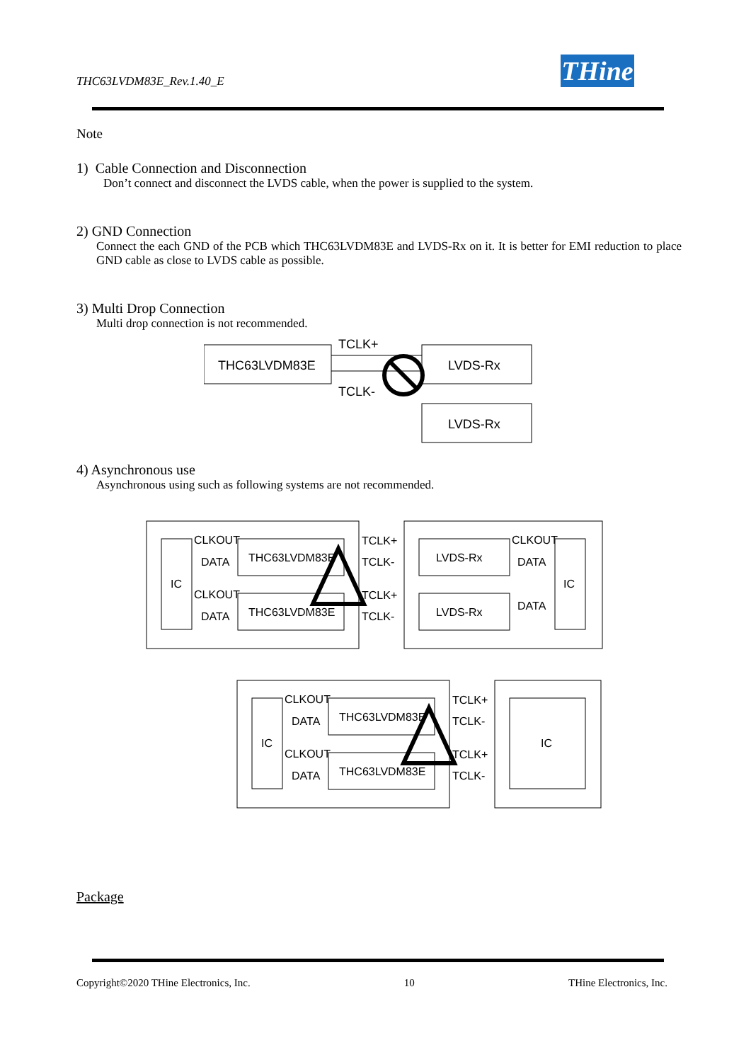THC63LVDM83E_Rev.1.40_E
THine
Note
1) Cable Connection and Disconnection
Don’t connect and disconnect the LVDS cable, when the power is supplied to the system.
2) GND Connection
Connect the each GND of the PCB which THC63LVDM83E and LVDS-Rx on it. It is better for EMI reduction to place GND cable as close to LVDS cable as possible.
3) Multi Drop Connection
Multi drop connection is not recommended.
THC63LVDM83E
TCLK+
TCLK-
LVDS-Rx
LVDS-Rx
4) Asynchronous use
Asynchronous using such as following systems are not recommended.
IC
THC63LVDM83E
THC63LVDM83E
CLKOUT
DATA
CLKOUT
DATA
TCLK+
TCLK-
TCLK+
TCLK-
LVDS-Rx
LVDS-Rx
CLKOUT
DATA
DATA
IC
IC
THC63LVDM83E
THC63LVDM83E
CLKOUT
DATA
CLKOUT
DATA
TCLK+
TCLK-
TCLK+
TCLK-
IC
Package
Copyright©2020 THine Electronics, Inc. 10 THine Electronics, Inc.